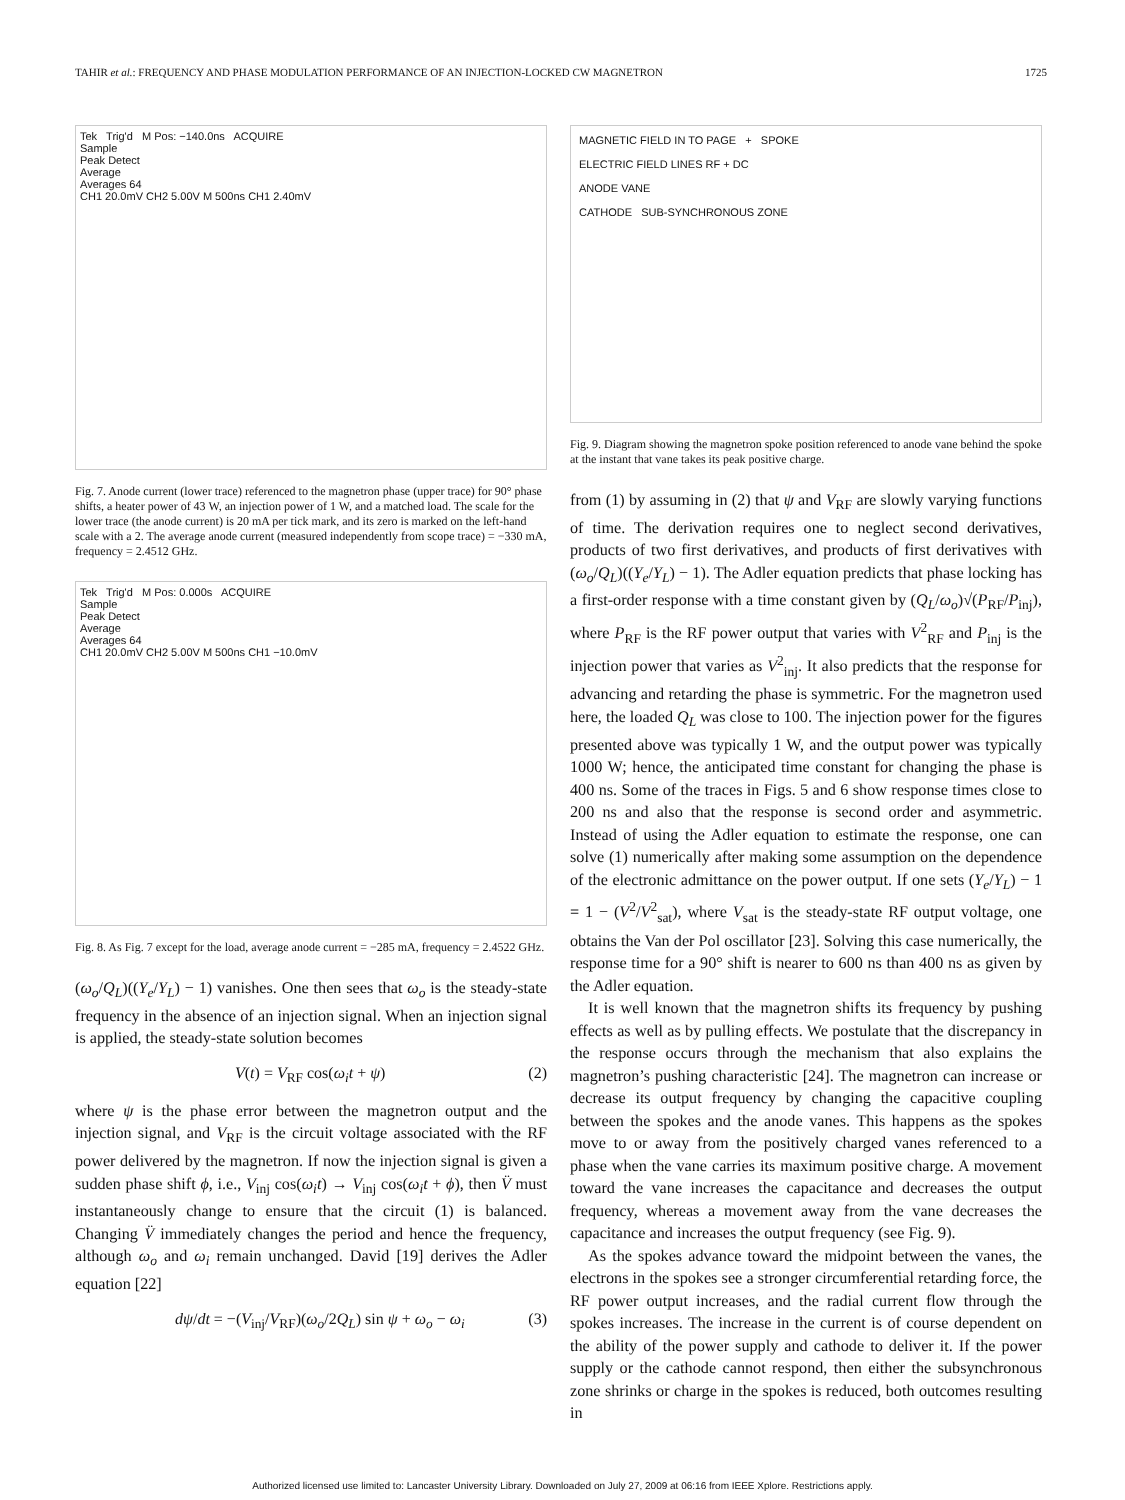TAHIR et al.: FREQUENCY AND PHASE MODULATION PERFORMANCE OF AN INJECTION-LOCKED CW MAGNETRON 1725
Tek Trig'd M Pos: −140.0ns ACQUIRE
Sample
Peak Detect
Average
Averages 64
CH1 20.0mV CH2 5.00V M 500ns CH1 2.40mV
Fig. 7. Anode current (lower trace) referenced to the magnetron phase (upper trace) for 90° phase shifts, a heater power of 43 W, an injection power of 1 W, and a matched load. The scale for the lower trace (the anode current) is 20 mA per tick mark, and its zero is marked on the left-hand scale with a 2. The average anode current (measured independently from scope trace) = −330 mA, frequency = 2.4512 GHz.
Tek Trig'd M Pos: 0.000s ACQUIRE
Sample
Peak Detect
Average
Averages 64
CH1 20.0mV CH2 5.00V M 500ns CH1 −10.0mV
Fig. 8. As Fig. 7 except for the load, average anode current = −285 mA, frequency = 2.4522 GHz.
(ω<sub>o</sub>/Q<sub>L</sub>)((Y<sub>e</sub>/Y<sub>L</sub>) − 1) vanishes. One then sees that ω<sub>o</sub> is the steady-state frequency in the absence of an injection signal. When an injection signal is applied, the steady-state solution becomes
V(t) = V<sub>RF</sub> cos(ω<sub>i</sub>t + ψ) (2)
where ψ is the phase error between the magnetron output and the injection signal, and V<sub>RF</sub> is the circuit voltage associated with the RF power delivered by the magnetron. If now the injection signal is given a sudden phase shift ϕ, i.e., V<sub>inj</sub> cos(ω<sub>i</sub>t) → V<sub>inj</sub> cos(ω<sub>i</sub>t + ϕ), then V̈ must instantaneously change to ensure that the circuit (1) is balanced. Changing V̈ immediately changes the period and hence the frequency, although ω<sub>o</sub> and ω<sub>i</sub> remain unchanged. David [19] derives the Adler equation [22]
dψ/dt = −(V<sub>inj</sub>/V<sub>RF</sub>)(ω<sub>o</sub>/2Q<sub>L</sub>) sin ψ + ω<sub>o</sub> − ω<sub>i</sub> (3)
MAGNETIC FIELD IN TO PAGE + SPOKE
ELECTRIC FIELD LINES RF + DC
ANODE VANE
CATHODE SUB-SYNCHRONOUS ZONE
Fig. 9. Diagram showing the magnetron spoke position referenced to anode vane behind the spoke at the instant that vane takes its peak positive charge.
from (1) by assuming in (2) that ψ and V<sub>RF</sub> are slowly varying functions of time. The derivation requires one to neglect second derivatives, products of two first derivatives, and products of first derivatives with (ω<sub>o</sub>/Q<sub>L</sub>)((Y<sub>e</sub>/Y<sub>L</sub>) − 1). The Adler equation predicts that phase locking has a first-order response with a time constant given by (Q<sub>L</sub>/ω<sub>o</sub>)√(P<sub>RF</sub>/P<sub>inj</sub>), where P<sub>RF</sub> is the RF power output that varies with V<sup>2</sup><sub>RF</sub> and P<sub>inj</sub> is the injection power that varies as V<sup>2</sup><sub>inj</sub>. It also predicts that the response for advancing and retarding the phase is symmetric. For the magnetron used here, the loaded Q<sub>L</sub> was close to 100. The injection power for the figures presented above was typically 1 W, and the output power was typically 1000 W; hence, the anticipated time constant for changing the phase is 400 ns. Some of the traces in Figs. 5 and 6 show response times close to 200 ns and also that the response is second order and asymmetric. Instead of using the Adler equation to estimate the response, one can solve (1) numerically after making some assumption on the dependence of the electronic admittance on the power output. If one sets (Y<sub>e</sub>/Y<sub>L</sub>) − 1 = 1 − (V<sup>2</sup>/V<sup>2</sup><sub>sat</sub>), where V<sub>sat</sub> is the steady-state RF output voltage, one obtains the Van der Pol oscillator [23]. Solving this case numerically, the response time for a 90° shift is nearer to 600 ns than 400 ns as given by the Adler equation.
It is well known that the magnetron shifts its frequency by pushing effects as well as by pulling effects. We postulate that the discrepancy in the response occurs through the mechanism that also explains the magnetron’s pushing characteristic [24]. The magnetron can increase or decrease its output frequency by changing the capacitive coupling between the spokes and the anode vanes. This happens as the spokes move to or away from the positively charged vanes referenced to a phase when the vane carries its maximum positive charge. A movement toward the vane increases the capacitance and decreases the output frequency, whereas a movement away from the vane decreases the capacitance and increases the output frequency (see Fig. 9).
As the spokes advance toward the midpoint between the vanes, the electrons in the spokes see a stronger circumferential retarding force, the RF power output increases, and the radial current flow through the spokes increases. The increase in the current is of course dependent on the ability of the power supply and cathode to deliver it. If the power supply or the cathode cannot respond, then either the subsynchronous zone shrinks or charge in the spokes is reduced, both outcomes resulting in
Authorized licensed use limited to: Lancaster University Library. Downloaded on July 27, 2009 at 06:16 from IEEE Xplore. Restrictions apply.